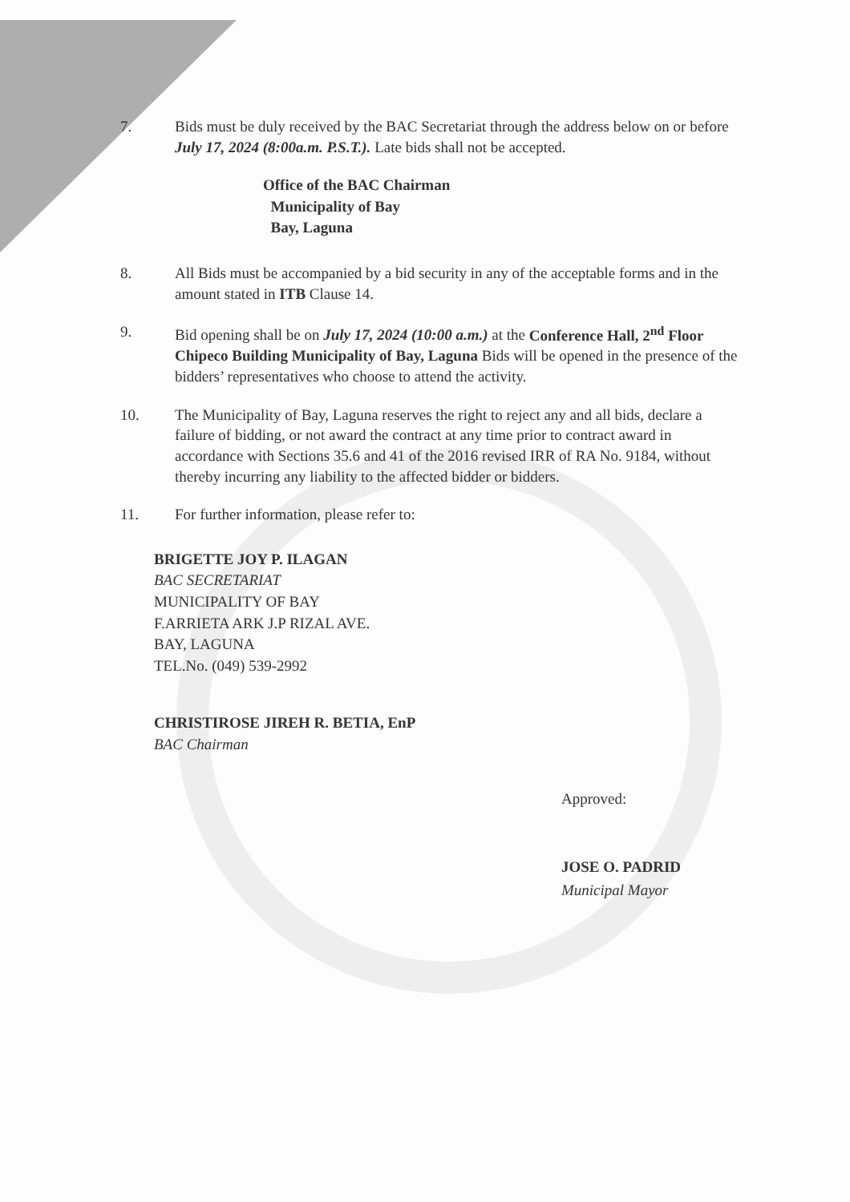7. Bids must be duly received by the BAC Secretariat through the address below on or before July 17, 2024 (8:00a.m. P.S.T.). Late bids shall not be accepted.
Office of the BAC Chairman
Municipality of Bay
Bay, Laguna
8. All Bids must be accompanied by a bid security in any of the acceptable forms and in the amount stated in ITB Clause 14.
9. Bid opening shall be on July 17, 2024 (10:00 a.m.) at the Conference Hall, 2<sup>nd</sup> Floor Chipeco Building Municipality of Bay, Laguna Bids will be opened in the presence of the bidders’ representatives who choose to attend the activity.
10. The Municipality of Bay, Laguna reserves the right to reject any and all bids, declare a failure of bidding, or not award the contract at any time prior to contract award in accordance with Sections 35.6 and 41 of the 2016 revised IRR of RA No. 9184, without thereby incurring any liability to the affected bidder or bidders.
11. For further information, please refer to:
BRIGETTE JOY P. ILAGAN
BAC SECRETARIAT
MUNICIPALITY OF BAY
F.ARRIETA ARK J.P RIZAL AVE.
BAY, LAGUNA
TEL.No. (049) 539-2992
CHRISTIROSE JIREH R. BETIA, EnP
BAC Chairman
Approved:
JOSE O. PADRID
Municipal Mayor